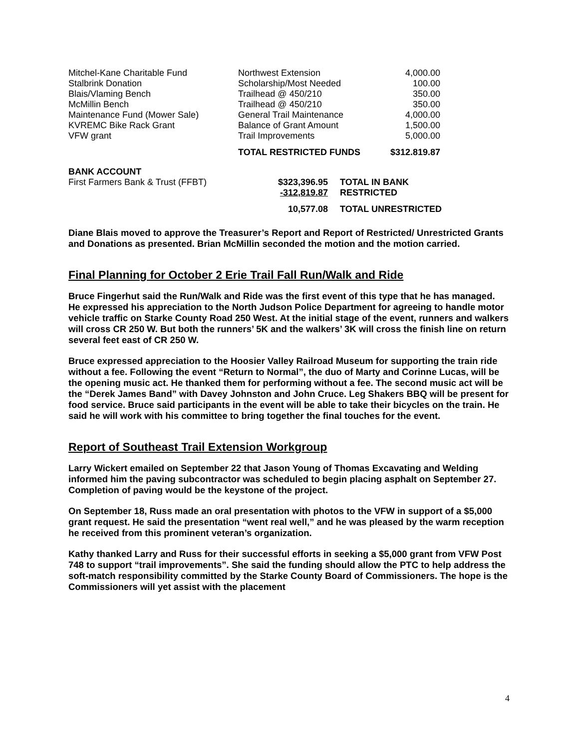| Mitchel-Kane Charitable Fund | Northwest Extension | 4,000.00 |
| Stalbrink Donation | Scholarship/Most Needed | 100.00 |
| Blais/Vlaming Bench | Trailhead @ 450/210 | 350.00 |
| McMillin Bench | Trailhead @ 450/210 | 350.00 |
| Maintenance Fund (Mower Sale) | General Trail Maintenance | 4,000.00 |
| KVREMC Bike Rack Grant | Balance of Grant Amount | 1,500.00 |
| VFW grant | Trail Improvements | 5,000.00 |
| | TOTAL RESTRICTED FUNDS | $312.819.87 |
| BANK ACCOUNT | | |
| First Farmers Bank & Trust (FFBT) | $323,396.95 | TOTAL IN BANK |
| | -312,819.87 | RESTRICTED |
| | 10,577.08 | TOTAL UNRESTRICTED |
Diane Blais moved to approve the Treasurer’s Report and Report of Restricted/ Unrestricted Grants and Donations as presented. Brian McMillin seconded the motion and the motion carried.
Final Planning for October 2 Erie Trail Fall Run/Walk and Ride
Bruce Fingerhut said the Run/Walk and Ride was the first event of this type that he has managed. He expressed his appreciation to the North Judson Police Department for agreeing to handle motor vehicle traffic on Starke County Road 250 West. At the initial stage of the event, runners and walkers will cross CR 250 W. But both the runners’ 5K and the walkers’ 3K will cross the finish line on return several feet east of CR 250 W.
Bruce expressed appreciation to the Hoosier Valley Railroad Museum for supporting the train ride without a fee. Following the event “Return to Normal”, the duo of Marty and Corinne Lucas, will be the opening music act. He thanked them for performing without a fee. The second music act will be the “Derek James Band” with Davey Johnston and John Cruce. Leg Shakers BBQ will be present for food service. Bruce said participants in the event will be able to take their bicycles on the train. He said he will work with his committee to bring together the final touches for the event.
Report of Southeast Trail Extension Workgroup
Larry Wickert emailed on September 22 that Jason Young of Thomas Excavating and Welding informed him the paving subcontractor was scheduled to begin placing asphalt on September 27. Completion of paving would be the keystone of the project.
On September 18, Russ made an oral presentation with photos to the VFW in support of a $5,000 grant request. He said the presentation “went real well,” and he was pleased by the warm reception he received from this prominent veteran’s organization.
Kathy thanked Larry and Russ for their successful efforts in seeking a $5,000 grant from VFW Post 748 to support “trail improvements”. She said the funding should allow the PTC to help address the soft-match responsibility committed by the Starke County Board of Commissioners. The hope is the Commissioners will yet assist with the placement
4